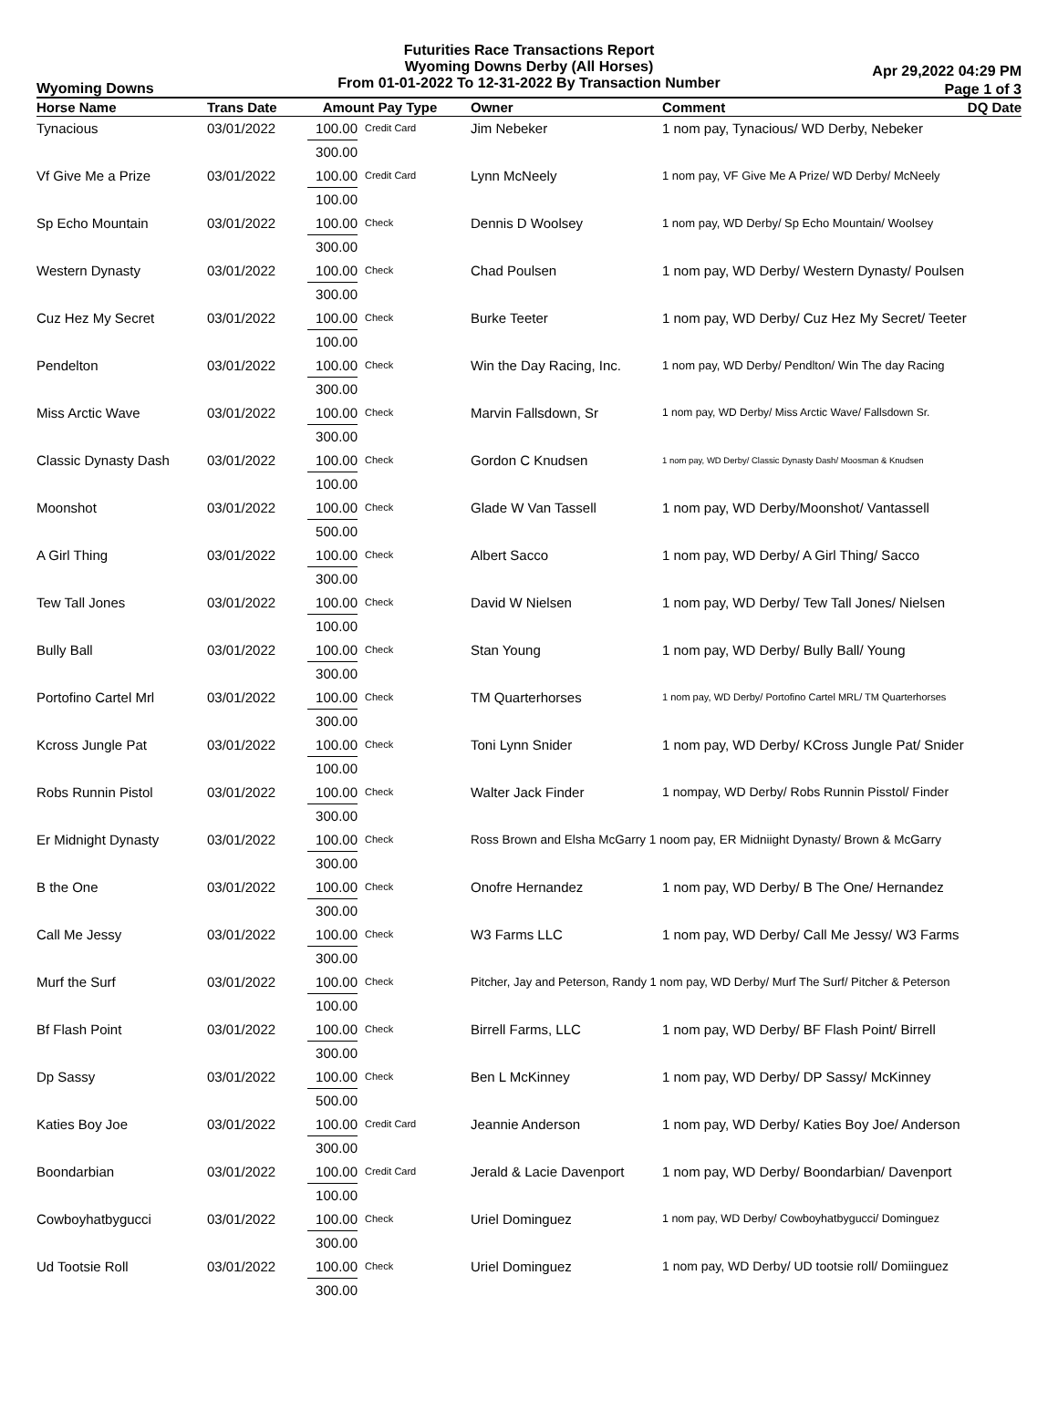Futurities Race Transactions Report
Wyoming Downs Derby (All Horses)
From 01-01-2022 To 12-31-2022 By Transaction Number
Wyoming Downs
Apr 29,2022 04:29 PM
Page 1 of 3
| Horse Name | Trans Date | Amount Pay Type | | Owner | Comment | DQ Date |
| --- | --- | --- | --- | --- | --- | --- |
| Tynacious | 03/01/2022 | 100.00 | Credit Card | Jim Nebeker | 1 nom pay, Tynacious/ WD Derby, Nebeker | |
| | | 300.00 | | | | |
| Vf Give Me a Prize | 03/01/2022 | 100.00 | Credit Card | Lynn McNeely | 1 nom pay, VF Give Me A Prize/ WD Derby/ McNeely | |
| | | 100.00 | | | | |
| Sp Echo Mountain | 03/01/2022 | 100.00 | Check | Dennis D Woolsey | 1 nom pay, WD Derby/ Sp Echo Mountain/ Woolsey | |
| | | 300.00 | | | | |
| Western Dynasty | 03/01/2022 | 100.00 | Check | Chad Poulsen | 1 nom pay, WD Derby/ Western Dynasty/ Poulsen | |
| | | 300.00 | | | | |
| Cuz Hez My Secret | 03/01/2022 | 100.00 | Check | Burke Teeter | 1 nom pay, WD Derby/ Cuz Hez My Secret/ Teeter | |
| | | 100.00 | | | | |
| Pendelton | 03/01/2022 | 100.00 | Check | Win the Day Racing, Inc. | 1 nom pay, WD Derby/ Pendlton/ Win The day Racing | |
| | | 300.00 | | | | |
| Miss Arctic Wave | 03/01/2022 | 100.00 | Check | Marvin Fallsdown, Sr | 1 nom pay, WD Derby/ Miss Arctic Wave/ Fallsdown Sr. | |
| | | 300.00 | | | | |
| Classic Dynasty Dash | 03/01/2022 | 100.00 | Check | Gordon C Knudsen | 1 nom pay, WD Derby/ Classic Dynasty Dash/ Moosman & Knudsen | |
| | | 100.00 | | | | |
| Moonshot | 03/01/2022 | 100.00 | Check | Glade W Van Tassell | 1 nom pay, WD Derby/Moonshot/ Vantassell | |
| | | 500.00 | | | | |
| A Girl Thing | 03/01/2022 | 100.00 | Check | Albert Sacco | 1 nom pay, WD Derby/ A Girl Thing/ Sacco | |
| | | 300.00 | | | | |
| Tew Tall Jones | 03/01/2022 | 100.00 | Check | David W Nielsen | 1 nom pay, WD Derby/ Tew Tall Jones/ Nielsen | |
| | | 100.00 | | | | |
| Bully Ball | 03/01/2022 | 100.00 | Check | Stan Young | 1 nom pay, WD Derby/ Bully Ball/ Young | |
| | | 300.00 | | | | |
| Portofino Cartel Mrl | 03/01/2022 | 100.00 | Check | TM Quarterhorses | 1 nom pay, WD Derby/ Portofino Cartel MRL/ TM Quarterhorses | |
| | | 300.00 | | | | |
| Kcross Jungle Pat | 03/01/2022 | 100.00 | Check | Toni Lynn Snider | 1 nom pay, WD Derby/ KCross Jungle Pat/ Snider | |
| | | 100.00 | | | | |
| Robs Runnin Pistol | 03/01/2022 | 100.00 | Check | Walter Jack Finder | 1 nompay, WD Derby/ Robs Runnin Pisstol/ Finder | |
| | | 300.00 | | | | |
| Er Midnight Dynasty | 03/01/2022 | 100.00 | Check | Ross Brown and Elsha McGarry 1 noom pay, ER Midniight Dynasty/ Brown & McGarry | | |
| | | 300.00 | | | | |
| B the One | 03/01/2022 | 100.00 | Check | Onofre Hernandez | 1 nom pay, WD Derby/ B The One/ Hernandez | |
| | | 300.00 | | | | |
| Call Me Jessy | 03/01/2022 | 100.00 | Check | W3 Farms LLC | 1 nom pay, WD Derby/ Call Me Jessy/ W3 Farms | |
| | | 300.00 | | | | |
| Murf the Surf | 03/01/2022 | 100.00 | Check | Pitcher, Jay and Peterson, Randy 1 nom pay, WD Derby/ Murf The Surf/ Pitcher & Peterson | | |
| | | 100.00 | | | | |
| Bf Flash Point | 03/01/2022 | 100.00 | Check | Birrell Farms, LLC | 1 nom pay, WD Derby/ BF Flash Point/ Birrell | |
| | | 300.00 | | | | |
| Dp Sassy | 03/01/2022 | 100.00 | Check | Ben L McKinney | 1 nom pay, WD Derby/ DP Sassy/ McKinney | |
| | | 500.00 | | | | |
| Katies Boy Joe | 03/01/2022 | 100.00 | Credit Card | Jeannie Anderson | 1 nom pay, WD Derby/ Katies Boy Joe/ Anderson | |
| | | 300.00 | | | | |
| Boondarbian | 03/01/2022 | 100.00 | Credit Card | Jerald & Lacie Davenport | 1 nom pay, WD Derby/ Boondarbian/ Davenport | |
| | | 100.00 | | | | |
| Cowboyhatbygucci | 03/01/2022 | 100.00 | Check | Uriel Dominguez | 1 nom pay, WD Derby/ Cowboyhatbygucci/ Dominguez | |
| | | 300.00 | | | | |
| Ud Tootsie Roll | 03/01/2022 | 100.00 | Check | Uriel Dominguez | 1 nom pay, WD Derby/ UD tootsie roll/ Domiinguez | |
| | | 300.00 | | | | |